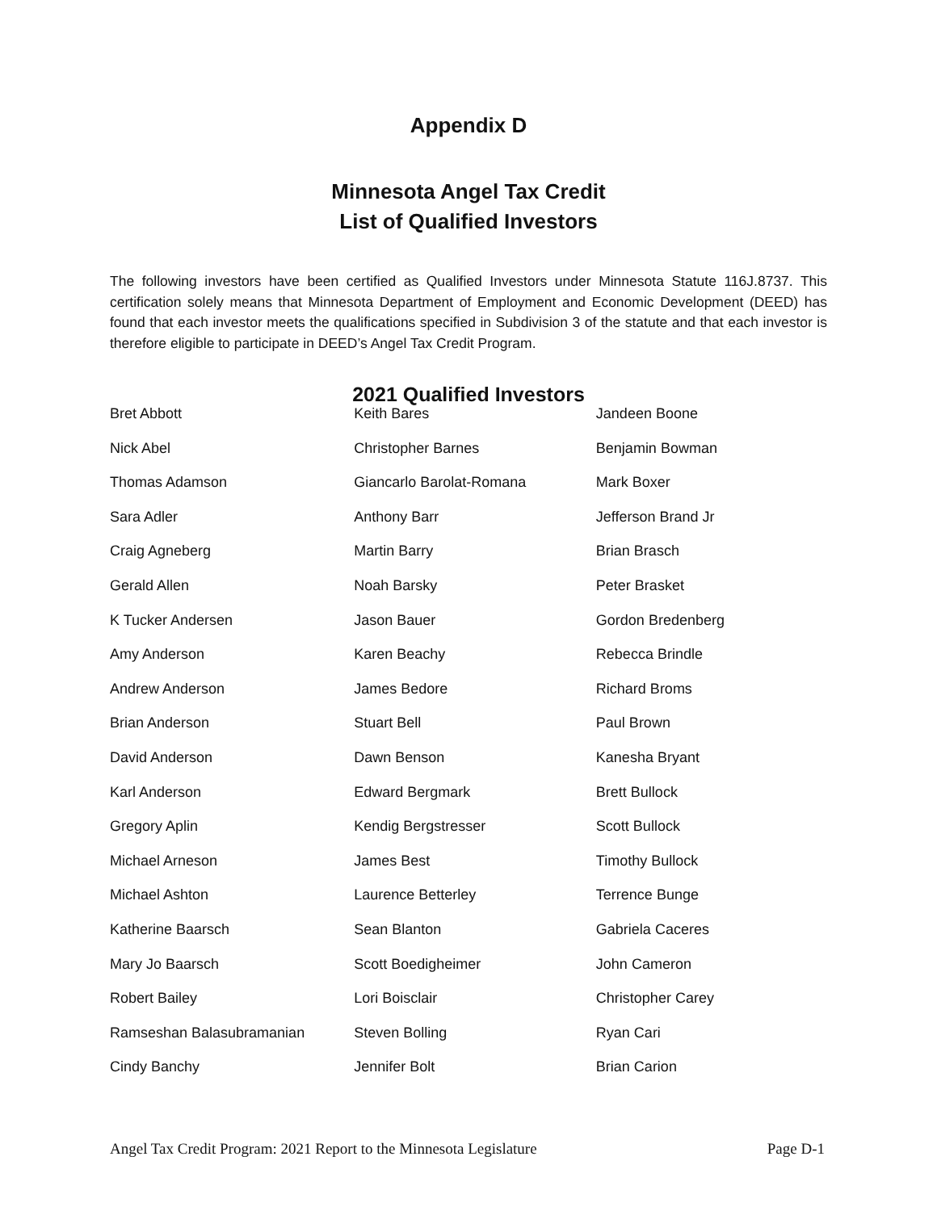Appendix D
Minnesota Angel Tax Credit
List of Qualified Investors
The following investors have been certified as Qualified Investors under Minnesota Statute 116J.8737. This certification solely means that Minnesota Department of Employment and Economic Development (DEED) has found that each investor meets the qualifications specified in Subdivision 3 of the statute and that each investor is therefore eligible to participate in DEED’s Angel Tax Credit Program.
2021 Qualified Investors
| Bret Abbott | Keith Bares | Jandeen Boone |
| Nick Abel | Christopher Barnes | Benjamin Bowman |
| Thomas Adamson | Giancarlo Barolat-Romana | Mark Boxer |
| Sara Adler | Anthony Barr | Jefferson Brand Jr |
| Craig Agneberg | Martin Barry | Brian Brasch |
| Gerald Allen | Noah Barsky | Peter Brasket |
| K Tucker Andersen | Jason Bauer | Gordon Bredenberg |
| Amy Anderson | Karen Beachy | Rebecca Brindle |
| Andrew Anderson | James Bedore | Richard Broms |
| Brian Anderson | Stuart Bell | Paul Brown |
| David Anderson | Dawn Benson | Kanesha Bryant |
| Karl Anderson | Edward Bergmark | Brett Bullock |
| Gregory Aplin | Kendig Bergstresser | Scott Bullock |
| Michael Arneson | James Best | Timothy Bullock |
| Michael Ashton | Laurence Betterley | Terrence Bunge |
| Katherine Baarsch | Sean Blanton | Gabriela Caceres |
| Mary Jo Baarsch | Scott Boedigheimer | John Cameron |
| Robert Bailey | Lori Boisclair | Christopher Carey |
| Ramseshan Balasubramanian | Steven Bolling | Ryan Cari |
| Cindy Banchy | Jennifer Bolt | Brian Carion |
Angel Tax Credit Program: 2021 Report to the Minnesota Legislature Page D-1